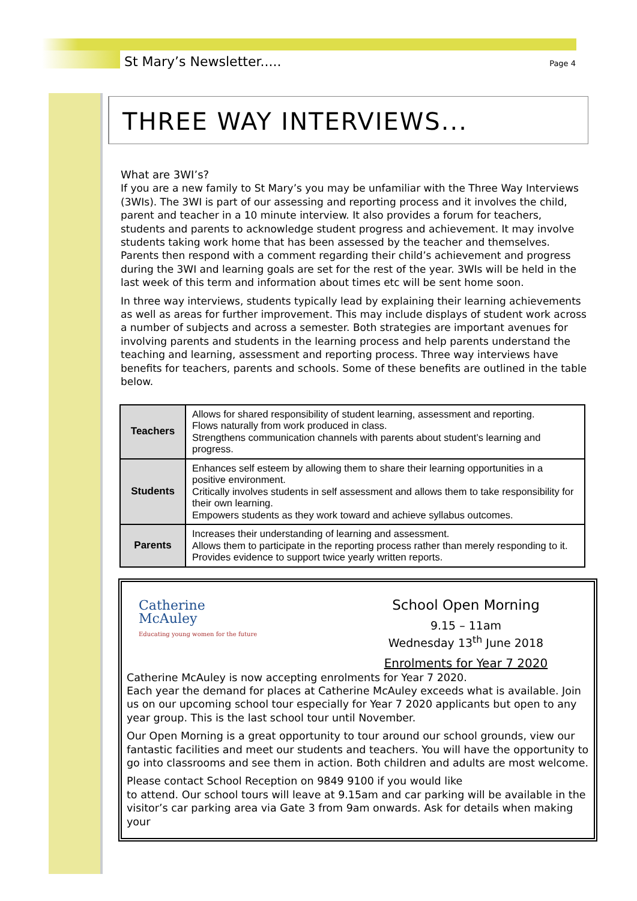St Mary’s Newsletter.....
Page 4
THREE WAY INTERVIEWS...
What are 3WI’s?
If you are a new family to St Mary’s you may be unfamiliar with the Three Way Interviews (3WIs). The 3WI is part of our assessing and reporting process and it involves the child, parent and teacher in a 10 minute interview. It also provides a forum for teachers, students and parents to acknowledge student progress and achievement. It may involve students taking work home that has been assessed by the teacher and themselves. Parents then respond with a comment regarding their child’s achievement and progress during the 3WI and learning goals are set for the rest of the year. 3WIs will be held in the last week of this term and information about times etc will be sent home soon.
In three way interviews, students typically lead by explaining their learning achievements as well as areas for further improvement. This may include displays of student work across a number of subjects and across a semester. Both strategies are important avenues for involving parents and students in the learning process and help parents understand the teaching and learning, assessment and reporting process. Three way interviews have benefits for teachers, parents and schools. Some of these benefits are outlined in the table below.
| Teachers | Allows for shared responsibility of student learning, assessment and reporting. Flows naturally from work produced in class. Strengthens communication channels with parents about student’s learning and progress. |
| Students | Enhances self esteem by allowing them to share their learning opportunities in a positive environment. Critically involves students in self assessment and allows them to take responsibility for their own learning. Empowers students as they work toward and achieve syllabus outcomes. |
| Parents | Increases their understanding of learning and assessment. Allows them to participate in the reporting process rather than merely responding to it. Provides evidence to support twice yearly written reports. |
Catherine
McAuley
Educating young women for the future
School Open Morning
9.15 – 11am
Wednesday 13<sup>th</sup> June 2018
Enrolments for Year 7 2020
Catherine McAuley is now accepting enrolments for Year 7 2020.
Each year the demand for places at Catherine McAuley exceeds what is available. Join us on our upcoming school tour especially for Year 7 2020 applicants but open to any year group. This is the last school tour until November.
Our Open Morning is a great opportunity to tour around our school grounds, view our fantastic facilities and meet our students and teachers. You will have the opportunity to go into classrooms and see them in action. Both children and adults are most welcome.
Please contact School Reception on 9849 9100 if you would like
to attend. Our school tours will leave at 9.15am and car parking will be available in the visitor’s car parking area via Gate 3 from 9am onwards. Ask for details when making your